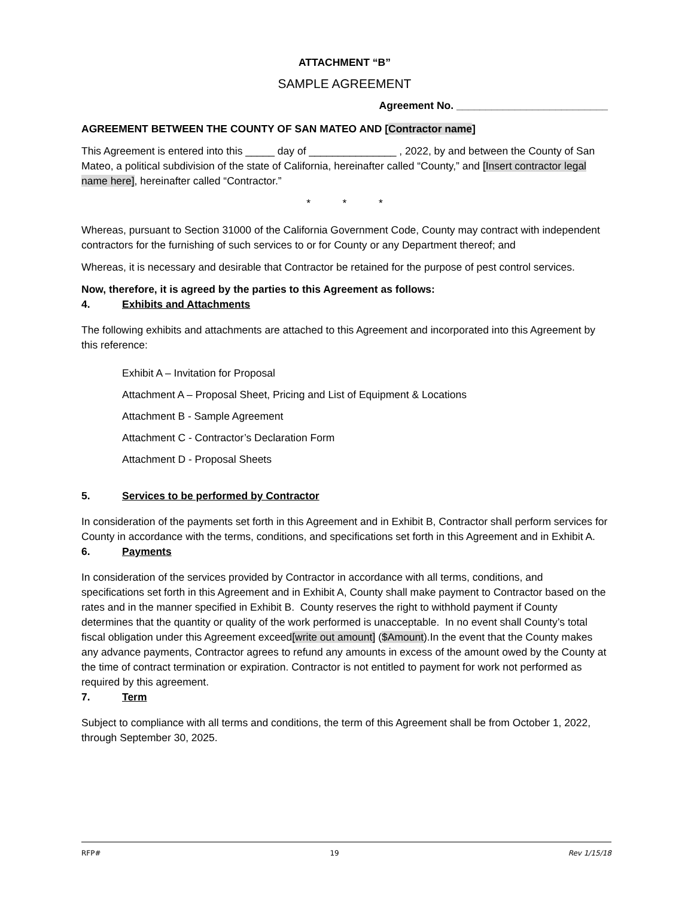ATTACHMENT “B”
SAMPLE AGREEMENT
Agreement No. __________________________
AGREEMENT BETWEEN THE COUNTY OF SAN MATEO AND [Contractor name]
This Agreement is entered into this _____ day of _______________ , 2022, by and between the County of San Mateo, a political subdivision of the state of California, hereinafter called “County,” and [Insert contractor legal name here], hereinafter called “Contractor.”
* * *
Whereas, pursuant to Section 31000 of the California Government Code, County may contract with independent contractors for the furnishing of such services to or for County or any Department thereof; and
Whereas, it is necessary and desirable that Contractor be retained for the purpose of pest control services.
Now, therefore, it is agreed by the parties to this Agreement as follows:
4. Exhibits and Attachments
The following exhibits and attachments are attached to this Agreement and incorporated into this Agreement by this reference:
Exhibit A – Invitation for Proposal
Attachment A – Proposal Sheet, Pricing and List of Equipment & Locations
Attachment B - Sample Agreement
Attachment C - Contractor’s Declaration Form
Attachment D - Proposal Sheets
5. Services to be performed by Contractor
In consideration of the payments set forth in this Agreement and in Exhibit B, Contractor shall perform services for County in accordance with the terms, conditions, and specifications set forth in this Agreement and in Exhibit A.
6. Payments
In consideration of the services provided by Contractor in accordance with all terms, conditions, and specifications set forth in this Agreement and in Exhibit A, County shall make payment to Contractor based on the rates and in the manner specified in Exhibit B. County reserves the right to withhold payment if County determines that the quantity or quality of the work performed is unacceptable. In no event shall County’s total fiscal obligation under this Agreement exceed[write out amount] ($Amount).In the event that the County makes any advance payments, Contractor agrees to refund any amounts in excess of the amount owed by the County at the time of contract termination or expiration. Contractor is not entitled to payment for work not performed as required by this agreement.
7. Term
Subject to compliance with all terms and conditions, the term of this Agreement shall be from October 1, 2022, through September 30, 2025.
RFP# 19 Rev 1/15/18